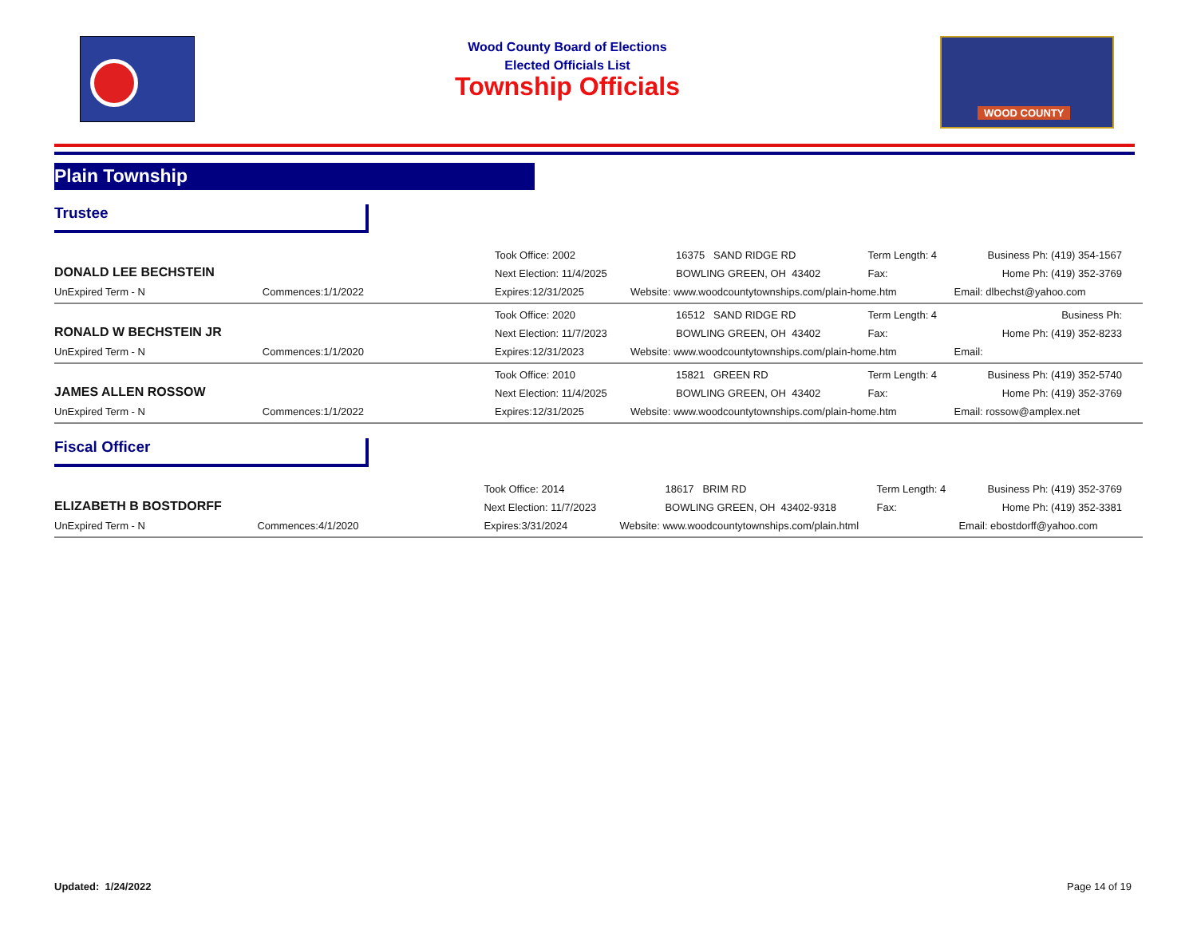Wood County Board of Elections
Elected Officials List
Township Officials
WOOD COUNTY
Plain Township
Trustee
| DONALD LEE BECHSTEIN | | Took Office: 2002 | | 16375 SAND RIDGE RD | Term Length: 4 | Business Ph: (419) 354-1567 |
| | | Next Election: 11/4/2025 | | BOWLING GREEN, OH 43402 | Fax: | Home Ph: (419) 352-3769 |
| UnExpired Term - N | Commences:1/1/2022 | Expires:12/31/2025 | Website: www.woodcountytownships.com/plain-home.htm | | | Email: dlbechst@yahoo.com |
| RONALD W BECHSTEIN JR | | Took Office: 2020 | | 16512 SAND RIDGE RD | Term Length: 4 | Business Ph: |
| | | Next Election: 11/7/2023 | | BOWLING GREEN, OH 43402 | Fax: | Home Ph: (419) 352-8233 |
| UnExpired Term - N | Commences:1/1/2020 | Expires:12/31/2023 | Website: www.woodcountytownships.com/plain-home.htm | | | Email: |
| JAMES ALLEN ROSSOW | | Took Office: 2010 | | 15821 GREEN RD | Term Length: 4 | Business Ph: (419) 352-5740 |
| | | Next Election: 11/4/2025 | | BOWLING GREEN, OH 43402 | Fax: | Home Ph: (419) 352-3769 |
| UnExpired Term - N | Commences:1/1/2022 | Expires:12/31/2025 | Website: www.woodcountytownships.com/plain-home.htm | | | Email: rossow@amplex.net |
Fiscal Officer
| ELIZABETH B BOSTDORFF | | Took Office: 2014 | | 18617 BRIM RD | Term Length: 4 | Business Ph: (419) 352-3769 |
| | | Next Election: 11/7/2023 | | BOWLING GREEN, OH 43402-9318 | Fax: | Home Ph: (419) 352-3381 |
| UnExpired Term - N | Commences:4/1/2020 | Expires:3/31/2024 | Website: www.woodcountytownships.com/plain.html | | | Email: ebostdorff@yahoo.com |
Updated: 1/24/2022 Page 14 of 19